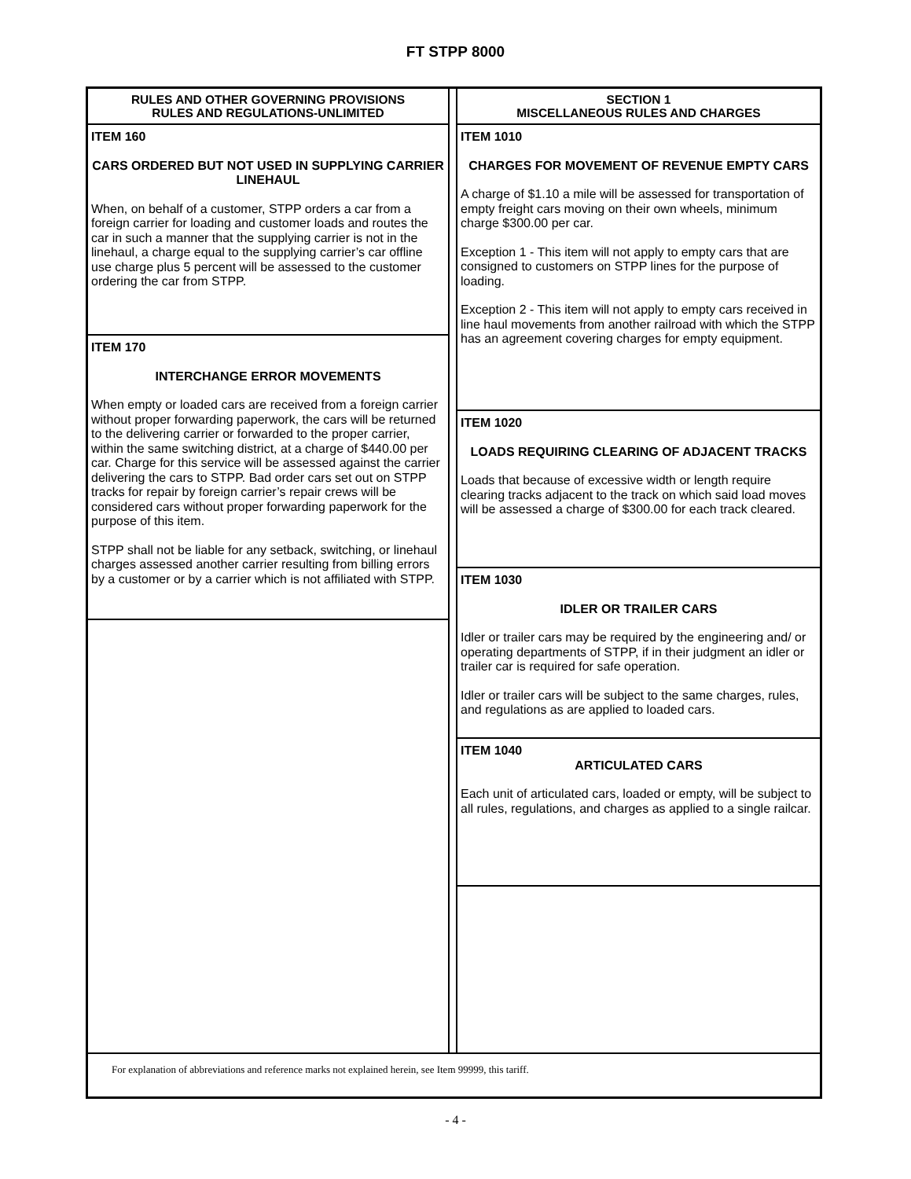FT STPP 8000
RULES AND OTHER GOVERNING PROVISIONS
RULES AND REGULATIONS-UNLIMITED
ITEM 160
CARS ORDERED BUT NOT USED IN SUPPLYING CARRIER LINEHAUL
When, on behalf of a customer, STPP orders a car from a foreign carrier for loading and customer loads and routes the car in such a manner that the supplying carrier is not in the linehaul, a charge equal to the supplying carrier’s car offline use charge plus 5 percent will be assessed to the customer ordering the car from STPP.
ITEM 170
INTERCHANGE ERROR MOVEMENTS
When empty or loaded cars are received from a foreign carrier without proper forwarding paperwork, the cars will be returned to the delivering carrier or forwarded to the proper carrier, within the same switching district, at a charge of $440.00 per car. Charge for this service will be assessed against the carrier delivering the cars to STPP. Bad order cars set out on STPP tracks for repair by foreign carrier’s repair crews will be considered cars without proper forwarding paperwork for the purpose of this item.
STPP shall not be liable for any setback, switching, or linehaul charges assessed another carrier resulting from billing errors by a customer or by a carrier which is not affiliated with STPP.
SECTION 1
MISCELLANEOUS RULES AND CHARGES
ITEM 1010
CHARGES FOR MOVEMENT OF REVENUE EMPTY CARS
A charge of $1.10 a mile will be assessed for transportation of empty freight cars moving on their own wheels, minimum charge $300.00 per car.
Exception 1 - This item will not apply to empty cars that are consigned to customers on STPP lines for the purpose of loading.
Exception 2 - This item will not apply to empty cars received in line haul movements from another railroad with which the STPP has an agreement covering charges for empty equipment.
ITEM 1020
LOADS REQUIRING CLEARING OF ADJACENT TRACKS
Loads that because of excessive width or length require clearing tracks adjacent to the track on which said load moves will be assessed a charge of $300.00 for each track cleared.
ITEM 1030
IDLER OR TRAILER CARS
Idler or trailer cars may be required by the engineering and/ or operating departments of STPP, if in their judgment an idler or trailer car is required for safe operation.
Idler or trailer cars will be subject to the same charges, rules, and regulations as are applied to loaded cars.
ITEM 1040
ARTICULATED CARS
Each unit of articulated cars, loaded or empty, will be subject to all rules, regulations, and charges as applied to a single railcar.
For explanation of abbreviations and reference marks not explained herein, see Item 99999, this tariff.
- 4 -